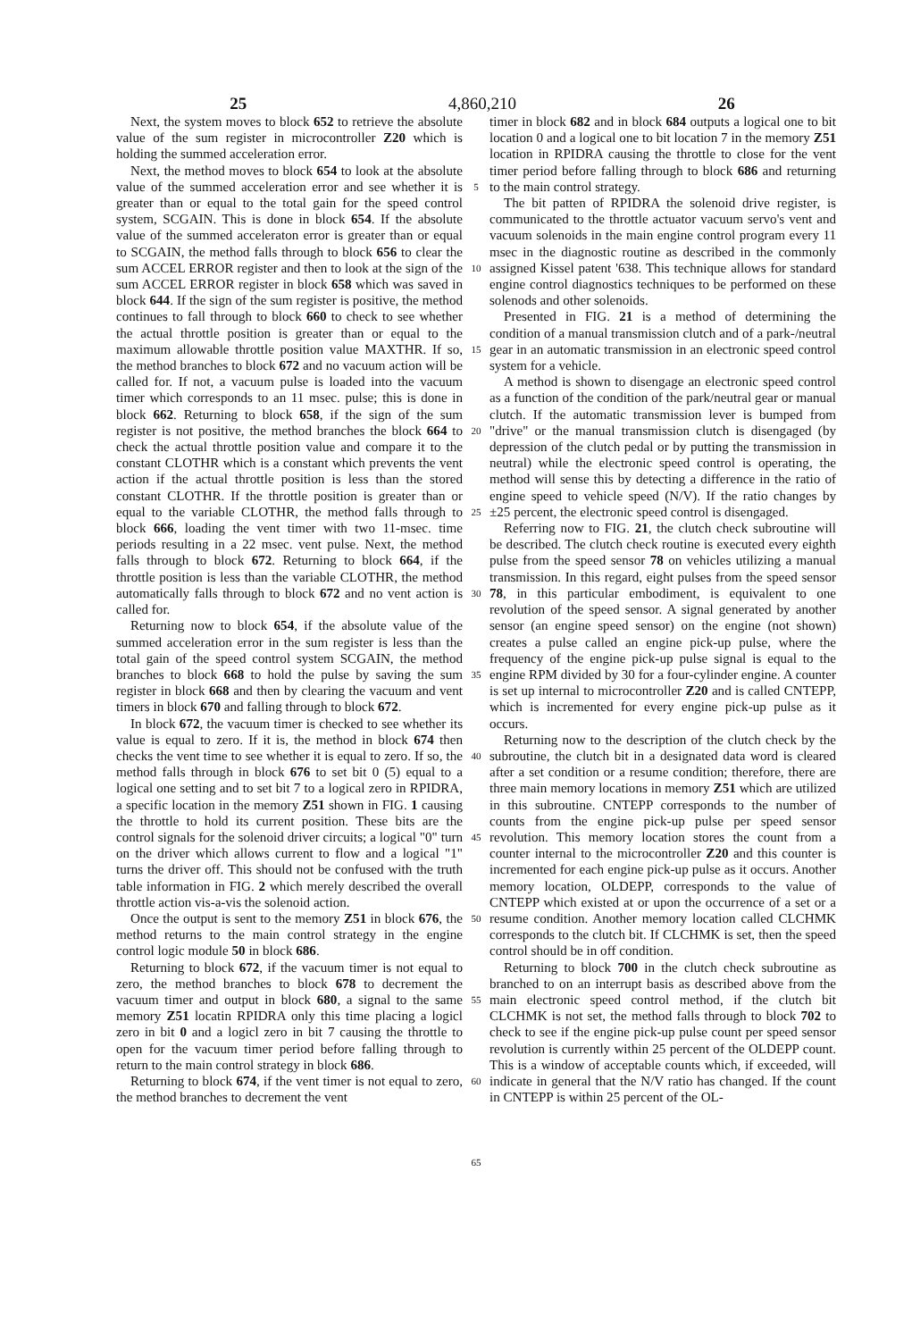25
4,860,210
26
Next, the system moves to block 652 to retrieve the absolute value of the sum register in microcontroller Z20 which is holding the summed acceleration error.
Next, the method moves to block 654 to look at the absolute value of the summed acceleration error and see whether it is greater than or equal to the total gain for the speed control system, SCGAIN. This is done in block 654. If the absolute value of the summed acceleraton error is greater than or equal to SCGAIN, the method falls through to block 656 to clear the sum ACCEL ERROR register and then to look at the sign of the sum ACCEL ERROR register in block 658 which was saved in block 644. If the sign of the sum register is positive, the method continues to fall through to block 660 to check to see whether the actual throttle position is greater than or equal to the maximum allowable throttle position value MAXTHR. If so, the method branches to block 672 and no vacuum action will be called for. If not, a vacuum pulse is loaded into the vacuum timer which corresponds to an 11 msec. pulse; this is done in block 662. Returning to block 658, if the sign of the sum register is not positive, the method branches the block 664 to check the actual throttle position value and compare it to the constant CLOTHR which is a constant which prevents the vent action if the actual throttle position is less than the stored constant CLOTHR. If the throttle position is greater than or equal to the variable CLOTHR, the method falls through to block 666, loading the vent timer with two 11-msec. time periods resulting in a 22 msec. vent pulse. Next, the method falls through to block 672. Returning to block 664, if the throttle position is less than the variable CLOTHR, the method automatically falls through to block 672 and no vent action is called for.
Returning now to block 654, if the absolute value of the summed acceleration error in the sum register is less than the total gain of the speed control system SCGAIN, the method branches to block 668 to hold the pulse by saving the sum register in block 668 and then by clearing the vacuum and vent timers in block 670 and falling through to block 672.
In block 672, the vacuum timer is checked to see whether its value is equal to zero. If it is, the method in block 674 then checks the vent time to see whether it is equal to zero. If so, the method falls through in block 676 to set bit 0 (5) equal to a logical one setting and to set bit 7 to a logical zero in RPIDRA, a specific location in the memory Z51 shown in FIG. 1 causing the throttle to hold its current position. These bits are the control signals for the solenoid driver circuits; a logical "0" turn on the driver which allows current to flow and a logical "1" turns the driver off. This should not be confused with the truth table information in FIG. 2 which merely described the overall throttle action vis-a-vis the solenoid action.
Once the output is sent to the memory Z51 in block 676, the method returns to the main control strategy in the engine control logic module 50 in block 686.
Returning to block 672, if the vacuum timer is not equal to zero, the method branches to block 678 to decrement the vacuum timer and output in block 680, a signal to the same memory Z51 locatin RPIDRA only this time placing a logicl zero in bit 0 and a logicl zero in bit 7 causing the throttle to open for the vacuum timer period before falling through to return to the main control strategy in block 686.
Returning to block 674, if the vent timer is not equal to zero, the method branches to decrement the vent
5
10
15
20
25
30
35
40
45
50
55
60
65
timer in block 682 and in block 684 outputs a logical one to bit location 0 and a logical one to bit location 7 in the memory Z51 location in RPIDRA causing the throttle to close for the vent timer period before falling through to block 686 and returning to the main control strategy.
The bit patten of RPIDRA the solenoid drive register, is communicated to the throttle actuator vacuum servo's vent and vacuum solenoids in the main engine control program every 11 msec in the diagnostic routine as described in the commonly assigned Kissel patent '638. This technique allows for standard engine control diagnostics techniques to be performed on these solenods and other solenoids.
Presented in FIG. 21 is a method of determining the condition of a manual transmission clutch and of a park-/neutral gear in an automatic transmission in an electronic speed control system for a vehicle.
A method is shown to disengage an electronic speed control as a function of the condition of the park/neutral gear or manual clutch. If the automatic transmission lever is bumped from "drive" or the manual transmission clutch is disengaged (by depression of the clutch pedal or by putting the transmission in neutral) while the electronic speed control is operating, the method will sense this by detecting a difference in the ratio of engine speed to vehicle speed (N/V). If the ratio changes by ±25 percent, the electronic speed control is disengaged.
Referring now to FIG. 21, the clutch check subroutine will be described. The clutch check routine is executed every eighth pulse from the speed sensor 78 on vehicles utilizing a manual transmission. In this regard, eight pulses from the speed sensor 78, in this particular embodiment, is equivalent to one revolution of the speed sensor. A signal generated by another sensor (an engine speed sensor) on the engine (not shown) creates a pulse called an engine pick-up pulse, where the frequency of the engine pick-up pulse signal is equal to the engine RPM divided by 30 for a four-cylinder engine. A counter is set up internal to microcontroller Z20 and is called CNTEPP, which is incremented for every engine pick-up pulse as it occurs.
Returning now to the description of the clutch check by the subroutine, the clutch bit in a designated data word is cleared after a set condition or a resume condition; therefore, there are three main memory locations in memory Z51 which are utilized in this subroutine. CNTEPP corresponds to the number of counts from the engine pick-up pulse per speed sensor revolution. This memory location stores the count from a counter internal to the microcontroller Z20 and this counter is incremented for each engine pick-up pulse as it occurs. Another memory location, OLDEPP, corresponds to the value of CNTEPP which existed at or upon the occurrence of a set or a resume condition. Another memory location called CLCHMK corresponds to the clutch bit. If CLCHMK is set, then the speed control should be in off condition.
Returning to block 700 in the clutch check subroutine as branched to on an interrupt basis as described above from the main electronic speed control method, if the clutch bit CLCHMK is not set, the method falls through to block 702 to check to see if the engine pick-up pulse count per speed sensor revolution is currently within 25 percent of the OLDEPP count. This is a window of acceptable counts which, if exceeded, will indicate in general that the N/V ratio has changed. If the count in CNTEPP is within 25 percent of the OL-